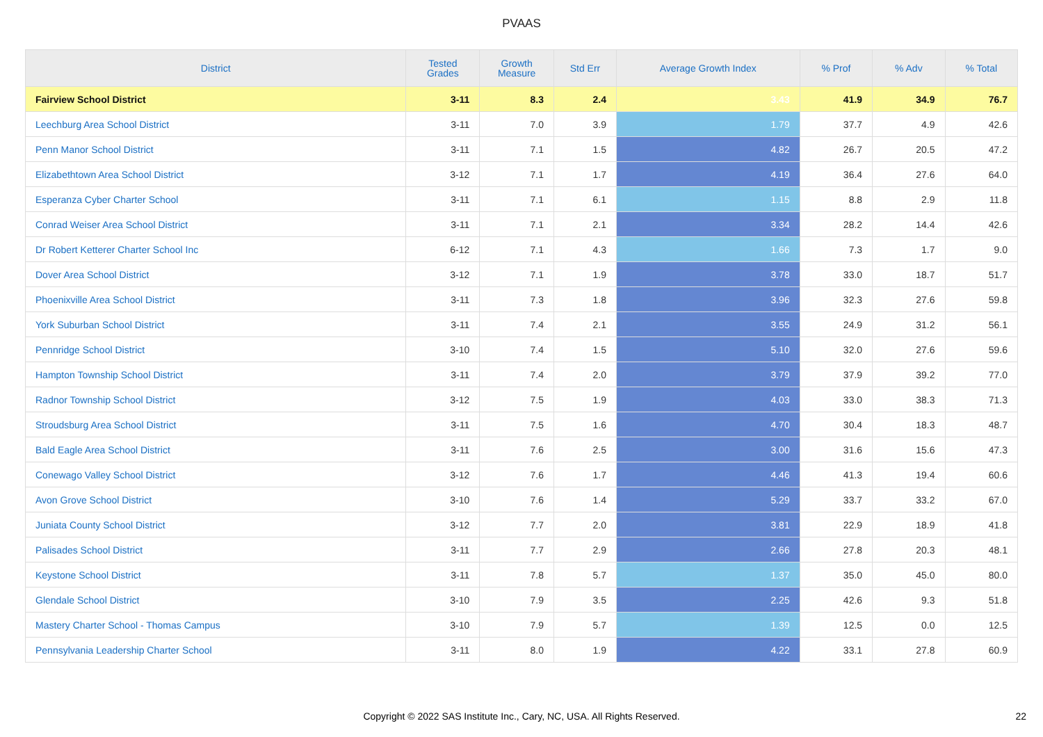PVAAS
| District | Tested Grades | Growth Measure | Std Err | Average Growth Index | % Prof | % Adv | % Total |
| --- | --- | --- | --- | --- | --- | --- | --- |
| Fairview School District | 3-11 | 8.3 | 2.4 | 3.43 | 41.9 | 34.9 | 76.7 |
| Leechburg Area School District | 3-11 | 7.0 | 3.9 | 1.79 | 37.7 | 4.9 | 42.6 |
| Penn Manor School District | 3-11 | 7.1 | 1.5 | 4.82 | 26.7 | 20.5 | 47.2 |
| Elizabethtown Area School District | 3-12 | 7.1 | 1.7 | 4.19 | 36.4 | 27.6 | 64.0 |
| Esperanza Cyber Charter School | 3-11 | 7.1 | 6.1 | 1.15 | 8.8 | 2.9 | 11.8 |
| Conrad Weiser Area School District | 3-11 | 7.1 | 2.1 | 3.34 | 28.2 | 14.4 | 42.6 |
| Dr Robert Ketterer Charter School Inc | 6-12 | 7.1 | 4.3 | 1.66 | 7.3 | 1.7 | 9.0 |
| Dover Area School District | 3-12 | 7.1 | 1.9 | 3.78 | 33.0 | 18.7 | 51.7 |
| Phoenixville Area School District | 3-11 | 7.3 | 1.8 | 3.96 | 32.3 | 27.6 | 59.8 |
| York Suburban School District | 3-11 | 7.4 | 2.1 | 3.55 | 24.9 | 31.2 | 56.1 |
| Pennridge School District | 3-10 | 7.4 | 1.5 | 5.10 | 32.0 | 27.6 | 59.6 |
| Hampton Township School District | 3-11 | 7.4 | 2.0 | 3.79 | 37.9 | 39.2 | 77.0 |
| Radnor Township School District | 3-12 | 7.5 | 1.9 | 4.03 | 33.0 | 38.3 | 71.3 |
| Stroudsburg Area School District | 3-11 | 7.5 | 1.6 | 4.70 | 30.4 | 18.3 | 48.7 |
| Bald Eagle Area School District | 3-11 | 7.6 | 2.5 | 3.00 | 31.6 | 15.6 | 47.3 |
| Conewago Valley School District | 3-12 | 7.6 | 1.7 | 4.46 | 41.3 | 19.4 | 60.6 |
| Avon Grove School District | 3-10 | 7.6 | 1.4 | 5.29 | 33.7 | 33.2 | 67.0 |
| Juniata County School District | 3-12 | 7.7 | 2.0 | 3.81 | 22.9 | 18.9 | 41.8 |
| Palisades School District | 3-11 | 7.7 | 2.9 | 2.66 | 27.8 | 20.3 | 48.1 |
| Keystone School District | 3-11 | 7.8 | 5.7 | 1.37 | 35.0 | 45.0 | 80.0 |
| Glendale School District | 3-10 | 7.9 | 3.5 | 2.25 | 42.6 | 9.3 | 51.8 |
| Mastery Charter School - Thomas Campus | 3-10 | 7.9 | 5.7 | 1.39 | 12.5 | 0.0 | 12.5 |
| Pennsylvania Leadership Charter School | 3-11 | 8.0 | 1.9 | 4.22 | 33.1 | 27.8 | 60.9 |
Copyright © 2022 SAS Institute Inc., Cary, NC, USA. All Rights Reserved. 22